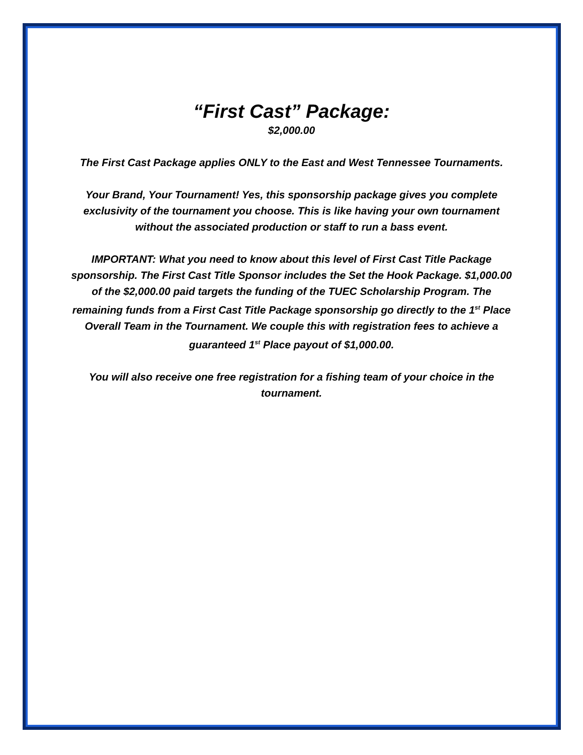“First Cast” Package:
$2,000.00
The First Cast Package applies ONLY to the East and West Tennessee Tournaments.
Your Brand, Your Tournament! Yes, this sponsorship package gives you complete exclusivity of the tournament you choose. This is like having your own tournament without the associated production or staff to run a bass event.
IMPORTANT: What you need to know about this level of First Cast Title Package sponsorship. The First Cast Title Sponsor includes the Set the Hook Package. $1,000.00 of the $2,000.00 paid targets the funding of the TUEC Scholarship Program. The remaining funds from a First Cast Title Package sponsorship go directly to the 1<sup>st</sup> Place Overall Team in the Tournament. We couple this with registration fees to achieve a guaranteed 1<sup>st</sup> Place payout of $1,000.00.
You will also receive one free registration for a fishing team of your choice in the tournament.